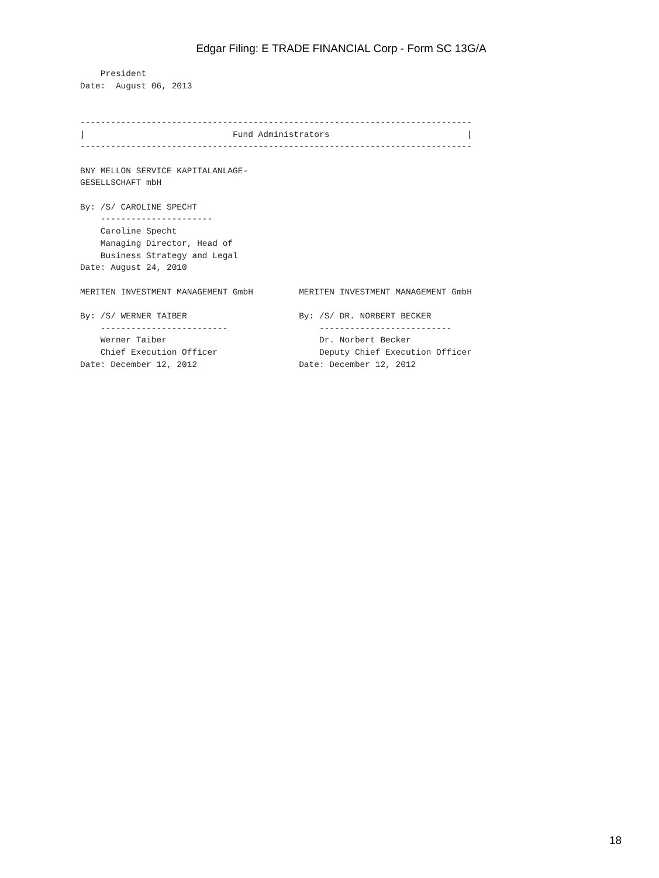Edgar Filing: E TRADE FINANCIAL Corp - Form SC 13G/A
    President
Date:  August 06, 2013


-----------------------------------------------------------------------------
|                             Fund Administrators                           |
-----------------------------------------------------------------------------

BNY MELLON SERVICE KAPITALANLAGE-
GESELLSCHAFT mbH

By: /S/ CAROLINE SPECHT
    ----------------------
    Caroline Specht
    Managing Director, Head of
    Business Strategy and Legal
Date: August 24, 2010

MERITEN INVESTMENT MANAGEMENT GmbH         MERITEN INVESTMENT MANAGEMENT GmbH

By: /S/ WERNER TAIBER                      By: /S/ DR. NORBERT BECKER
    -------------------------                  --------------------------
    Werner Taiber                              Dr. Norbert Becker
    Chief Execution Officer                    Deputy Chief Execution Officer
Date: December 12, 2012                    Date: December 12, 2012
18